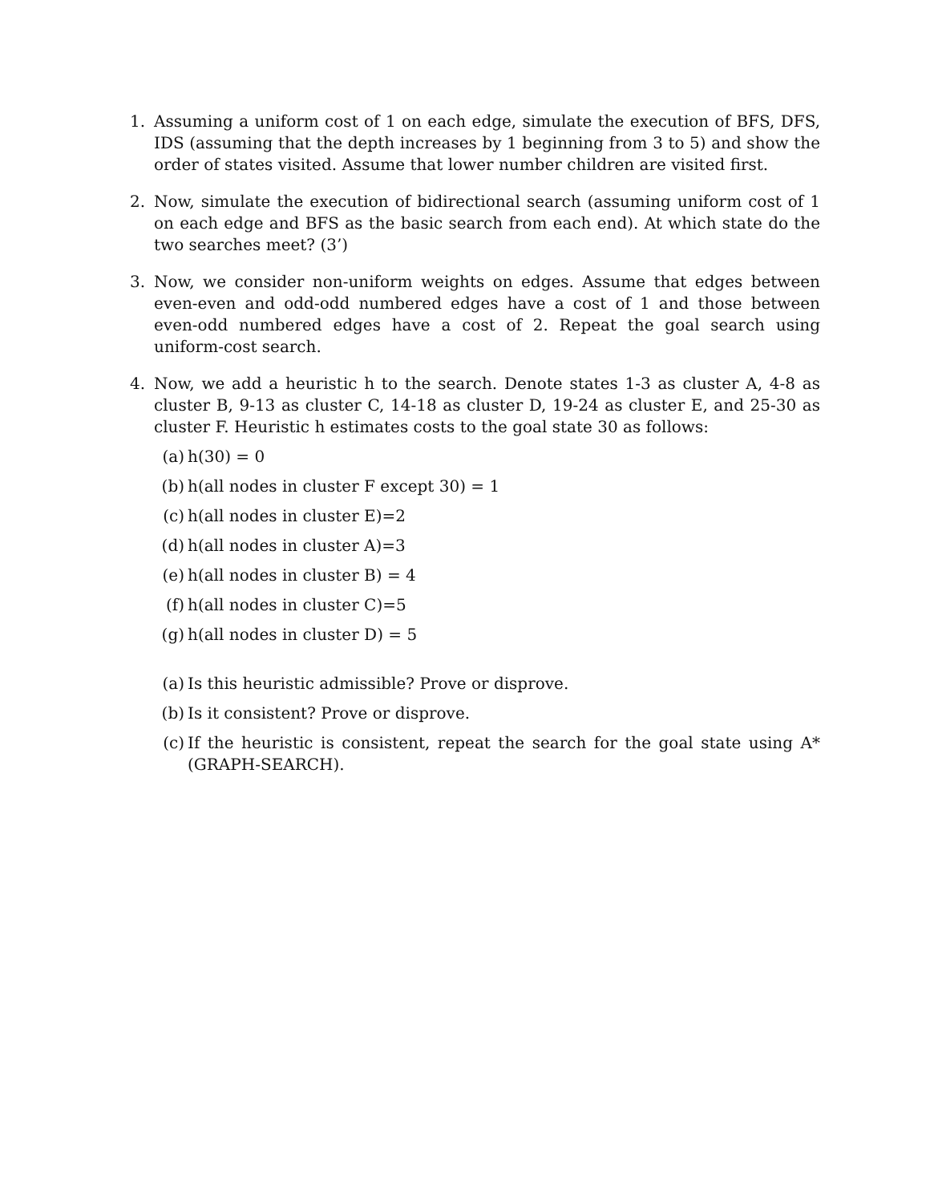1. Assuming a uniform cost of 1 on each edge, simulate the execution of BFS, DFS, IDS (assuming that the depth increases by 1 beginning from 3 to 5) and show the order of states visited. Assume that lower number children are visited first.
2. Now, simulate the execution of bidirectional search (assuming uniform cost of 1 on each edge and BFS as the basic search from each end). At which state do the two searches meet? (3’)
3. Now, we consider non-uniform weights on edges. Assume that edges between even-even and odd-odd numbered edges have a cost of 1 and those between even-odd numbered edges have a cost of 2. Repeat the goal search using uniform-cost search.
4. Now, we add a heuristic h to the search. Denote states 1-3 as cluster A, 4-8 as cluster B, 9-13 as cluster C, 14-18 as cluster D, 19-24 as cluster E, and 25-30 as cluster F. Heuristic h estimates costs to the goal state 30 as follows:
(a) h(30) = 0
(b) h(all nodes in cluster F except 30) = 1
(c) h(all nodes in cluster E)=2
(d) h(all nodes in cluster A)=3
(e) h(all nodes in cluster B) = 4
(f) h(all nodes in cluster C)=5
(g) h(all nodes in cluster D) = 5
(a) Is this heuristic admissible? Prove or disprove.
(b) Is it consistent? Prove or disprove.
(c) If the heuristic is consistent, repeat the search for the goal state using A* (GRAPH-SEARCH).